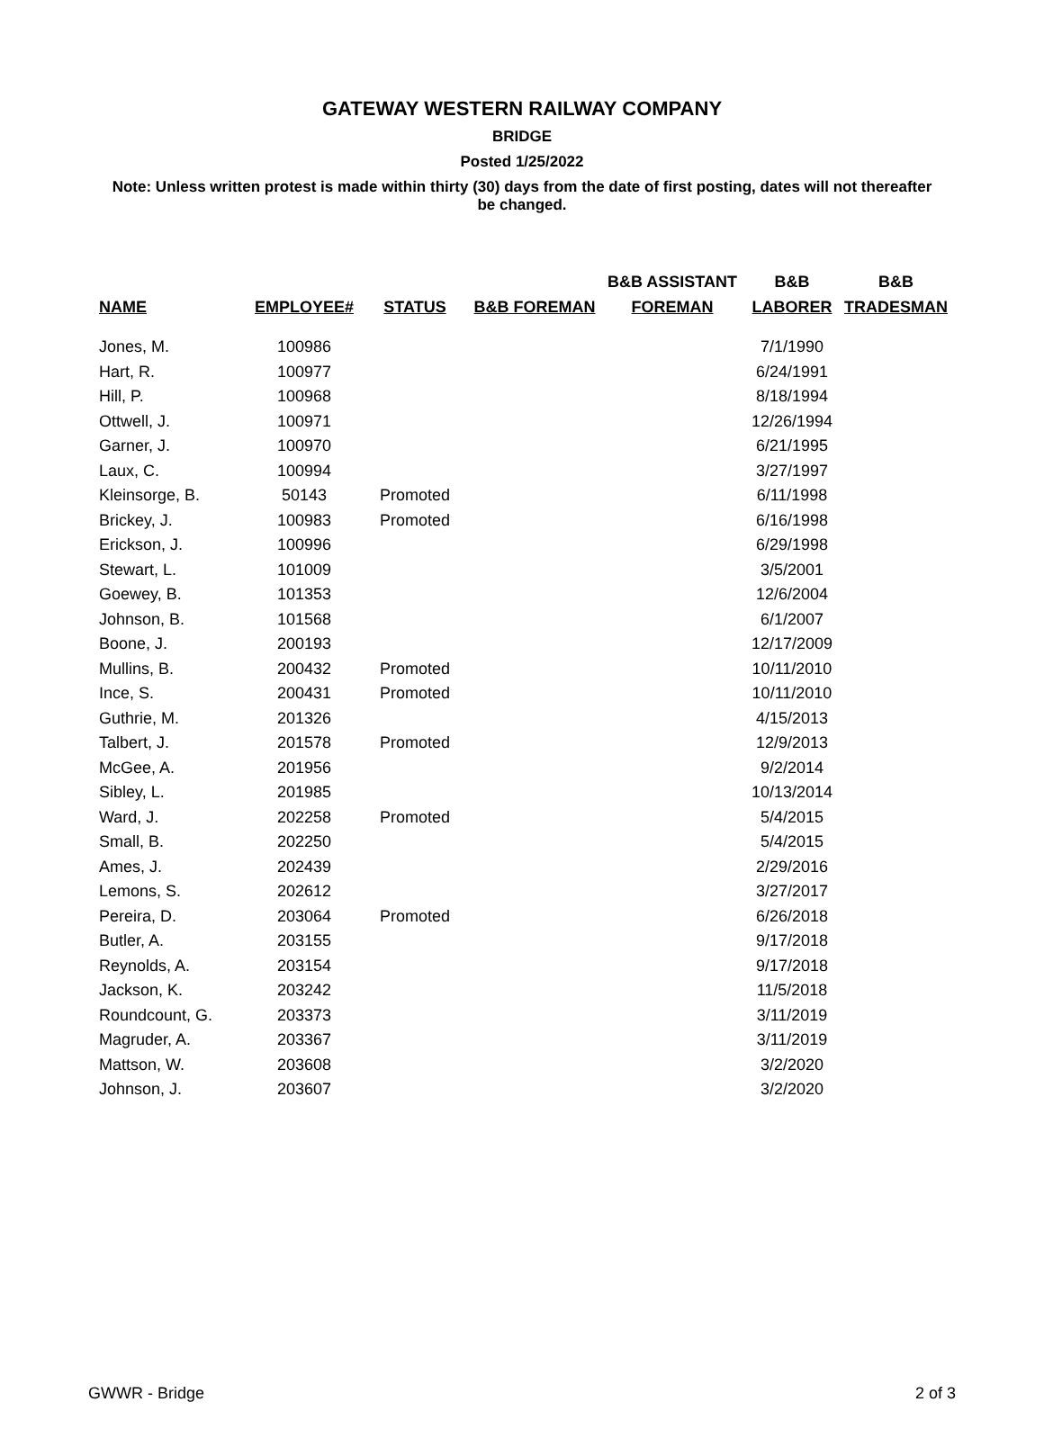GATEWAY WESTERN RAILWAY COMPANY
BRIDGE
Posted 1/25/2022
Note: Unless written protest is made within thirty (30) days from the date of first posting, dates will not thereafter be changed.
| | | | | B&B ASSISTANT | B&B | B&B |
| --- | --- | --- | --- | --- | --- | --- |
| NAME | EMPLOYEE# | STATUS | B&B FOREMAN | FOREMAN | LABORER | TRADESMAN |
| Jones, M. | 100986 | | | | 7/1/1990 | |
| Hart, R. | 100977 | | | | 6/24/1991 | |
| Hill, P. | 100968 | | | | 8/18/1994 | |
| Ottwell, J. | 100971 | | | | 12/26/1994 | |
| Garner, J. | 100970 | | | | 6/21/1995 | |
| Laux, C. | 100994 | | | | 3/27/1997 | |
| Kleinsorge, B. | 50143 | Promoted | | | 6/11/1998 | |
| Brickey, J. | 100983 | Promoted | | | 6/16/1998 | |
| Erickson, J. | 100996 | | | | 6/29/1998 | |
| Stewart, L. | 101009 | | | | 3/5/2001 | |
| Goewey, B. | 101353 | | | | 12/6/2004 | |
| Johnson, B. | 101568 | | | | 6/1/2007 | |
| Boone, J. | 200193 | | | | 12/17/2009 | |
| Mullins, B. | 200432 | Promoted | | | 10/11/2010 | |
| Ince, S. | 200431 | Promoted | | | 10/11/2010 | |
| Guthrie, M. | 201326 | | | | 4/15/2013 | |
| Talbert, J. | 201578 | Promoted | | | 12/9/2013 | |
| McGee, A. | 201956 | | | | 9/2/2014 | |
| Sibley, L. | 201985 | | | | 10/13/2014 | |
| Ward, J. | 202258 | Promoted | | | 5/4/2015 | |
| Small, B. | 202250 | | | | 5/4/2015 | |
| Ames, J. | 202439 | | | | 2/29/2016 | |
| Lemons, S. | 202612 | | | | 3/27/2017 | |
| Pereira, D. | 203064 | Promoted | | | 6/26/2018 | |
| Butler, A. | 203155 | | | | 9/17/2018 | |
| Reynolds, A. | 203154 | | | | 9/17/2018 | |
| Jackson, K. | 203242 | | | | 11/5/2018 | |
| Roundcount, G. | 203373 | | | | 3/11/2019 | |
| Magruder, A. | 203367 | | | | 3/11/2019 | |
| Mattson, W. | 203608 | | | | 3/2/2020 | |
| Johnson, J. | 203607 | | | | 3/2/2020 | |
GWWR - Bridge 2 of 3